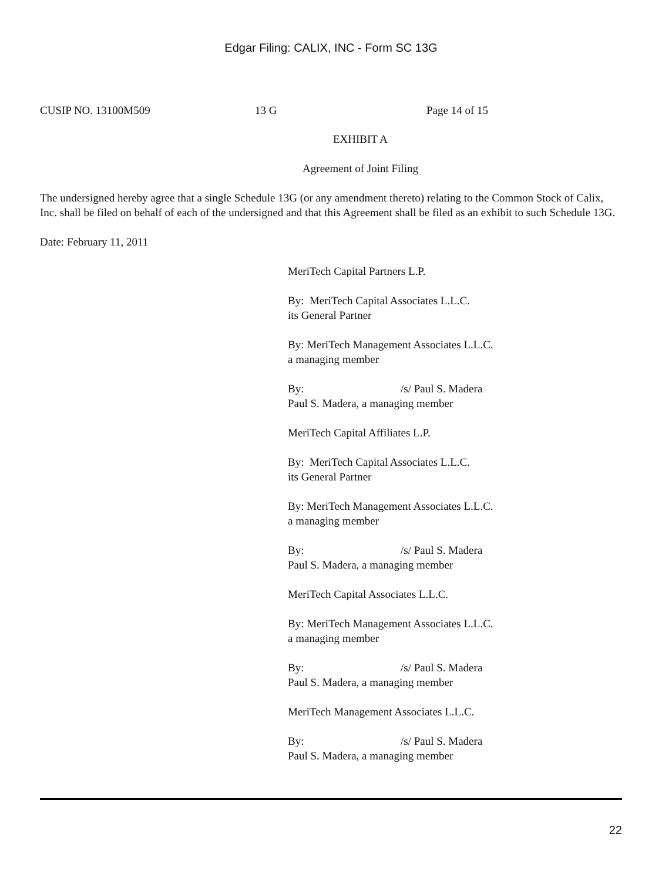Edgar Filing: CALIX, INC - Form SC 13G
CUSIP NO. 13100M509 13 G Page 14 of 15
EXHIBIT A
Agreement of Joint Filing
The undersigned hereby agree that a single Schedule 13G (or any amendment thereto) relating to the Common Stock of Calix, Inc. shall be filed on behalf of each of the undersigned and that this Agreement shall be filed as an exhibit to such Schedule 13G.
Date: February 11, 2011
MeriTech Capital Partners L.P.
By: MeriTech Capital Associates L.L.C.
its General Partner
By: MeriTech Management Associates L.L.C.
a managing member
By: /s/ Paul S. Madera
Paul S. Madera, a managing member
MeriTech Capital Affiliates L.P.
By: MeriTech Capital Associates L.L.C.
its General Partner
By: MeriTech Management Associates L.L.C.
a managing member
By: /s/ Paul S. Madera
Paul S. Madera, a managing member
MeriTech Capital Associates L.L.C.
By: MeriTech Management Associates L.L.C.
a managing member
By: /s/ Paul S. Madera
Paul S. Madera, a managing member
MeriTech Management Associates L.L.C.
By: /s/ Paul S. Madera
Paul S. Madera, a managing member
22